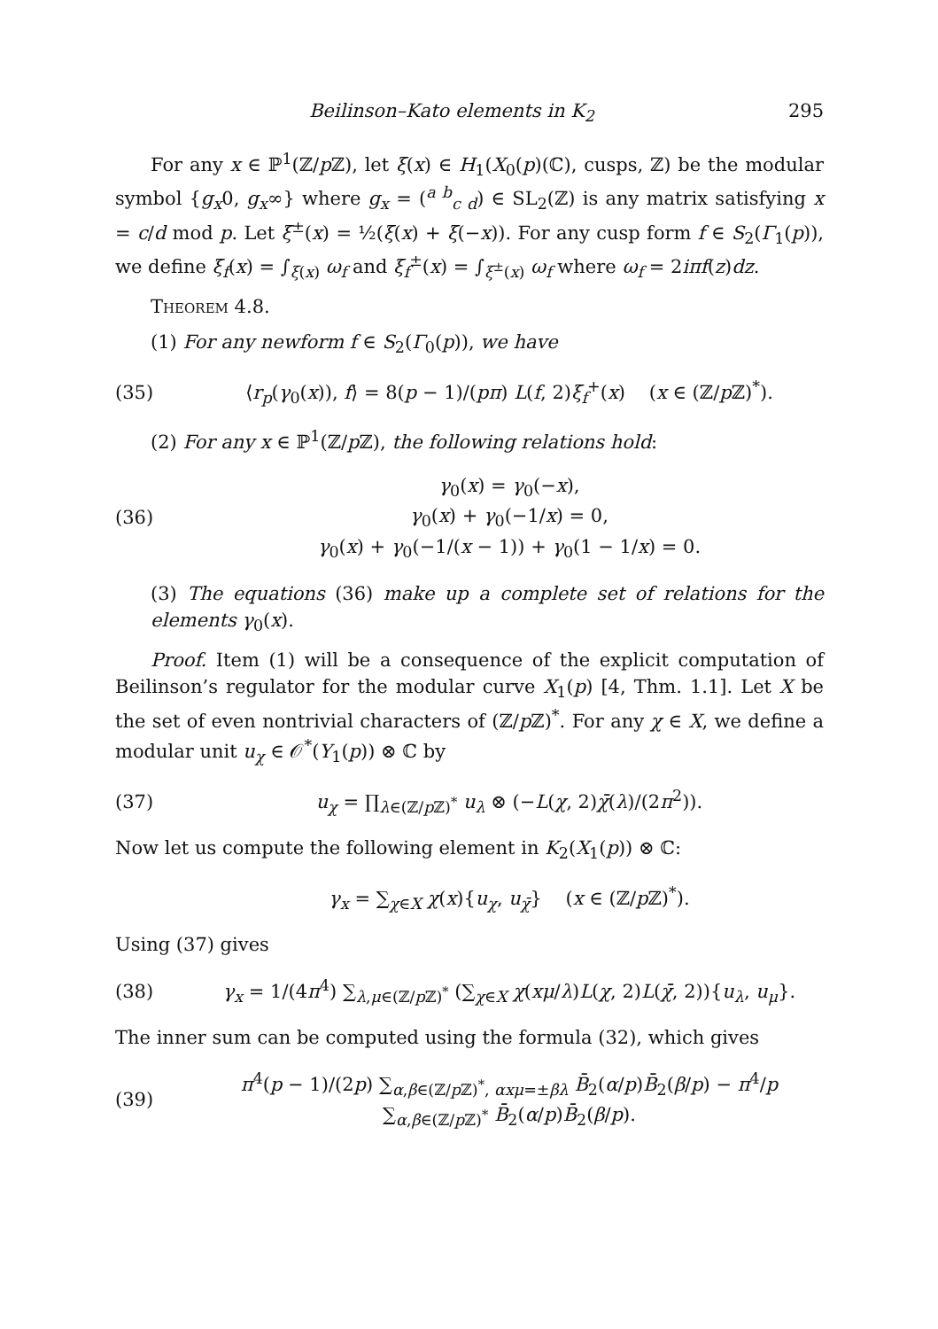Beilinson–Kato elements in K<sub>2</sub> 295
For any x ∈ ℙ<sup>1</sup>(ℤ/p ℤ), let ξ(x) ∈ H<sub>1</sub>(X<sub>0</sub>(p)(ℂ), cusps, ℤ) be the modular symbol {g<sub>x</sub>0, g<sub>x</sub>∞} where g<sub>x</sub> = (<sup>a b</sup><sub>c d</sub>) ∈ SL<sub>2</sub>(ℤ) is any matrix satisfying x = c/d mod p. Let ξ<sup>±</sup>(x) = ½(ξ(x) + ξ(−x)). For any cusp form f ∈ S<sub>2</sub>(Γ<sub>1</sub>(p)), we define ξ<sub>f</sub>(x) = ∫<sub>ξ(x)</sub> ω<sub>f</sub> and ξ<sub>f</sub><sup>±</sup>(x) = ∫<sub>ξ<sup>±</sup>(x)</sub> ω<sub>f</sub> where ω<sub>f</sub> = 2iπf(z)dz.
Theorem 4.8.
(1) For any newform f ∈ S<sub>2</sub>(Γ<sub>0</sub>(p)), we have
(35) ⟨r<sub>p</sub>(γ<sub>0</sub>(x)), f⟩ = 8(p − 1)/(pπ) L(f, 2)ξ<sub>f</sub><sup>+</sup>(x) (x ∈ (ℤ/p ℤ)<sup>*</sup>).
(2) For any x ∈ ℙ<sup>1</sup>(ℤ/p ℤ), the following relations hold:
(36) γ<sub>0</sub>(x) = γ<sub>0</sub>(−x),
γ<sub>0</sub>(x) + γ<sub>0</sub>(−1/x) = 0,
γ<sub>0</sub>(x) + γ<sub>0</sub>(−1/(x − 1)) + γ<sub>0</sub>(1 − 1/x) = 0.
(3) The equations (36) make up a complete set of relations for the elements γ<sub>0</sub>(x).
Proof. Item (1) will be a consequence of the explicit computation of Beilinson’s regulator for the modular curve X<sub>1</sub>(p) [4, Thm. 1.1]. Let X be the set of even nontrivial characters of (ℤ/p ℤ)<sup>*</sup>. For any χ ∈ X, we define a modular unit u<sub>χ</sub> ∈ 𝒪<sup>*</sup>(Y<sub>1</sub>(p)) ⊗ ℂ by
(37) u<sub>χ</sub> = ∏<sub>λ∈(ℤ/p ℤ)<sup>*</sup></sub> u<sub>λ</sub> ⊗ (−L(χ, 2)χ̄(λ)/(2π<sup>2</sup>)).
Now let us compute the following element in K<sub>2</sub>(X<sub>1</sub>(p)) ⊗ ℂ:
γ<sub>x</sub> = ∑<sub>χ∈X</sub> χ(x){u<sub>χ</sub>, u<sub>χ̄</sub>} (x ∈ (ℤ/p ℤ)<sup>*</sup>).
Using (37) gives
(38) γ<sub>x</sub> = 1/(4π<sup>4</sup>) ∑<sub>λ,μ∈(ℤ/p ℤ)<sup>*</sup></sub> (∑<sub>χ∈X</sub> χ(xμ/λ)L(χ, 2)L(χ̄, 2)){u<sub>λ</sub>, u<sub>μ</sub>}.
The inner sum can be computed using the formula (32), which gives
(39) π<sup>4</sup>(p − 1)/(2p) ∑<sub>α,β∈(ℤ/p ℤ)<sup>*</sup>, αxμ=±βλ</sub> B̄<sub>2</sub>(α/p)B̄<sub>2</sub>(β/p) − π<sup>4</sup>/p ∑<sub>α,β∈(ℤ/p ℤ)<sup>*</sup></sub> B̄<sub>2</sub>(α/p)B̄<sub>2</sub>(β/p).